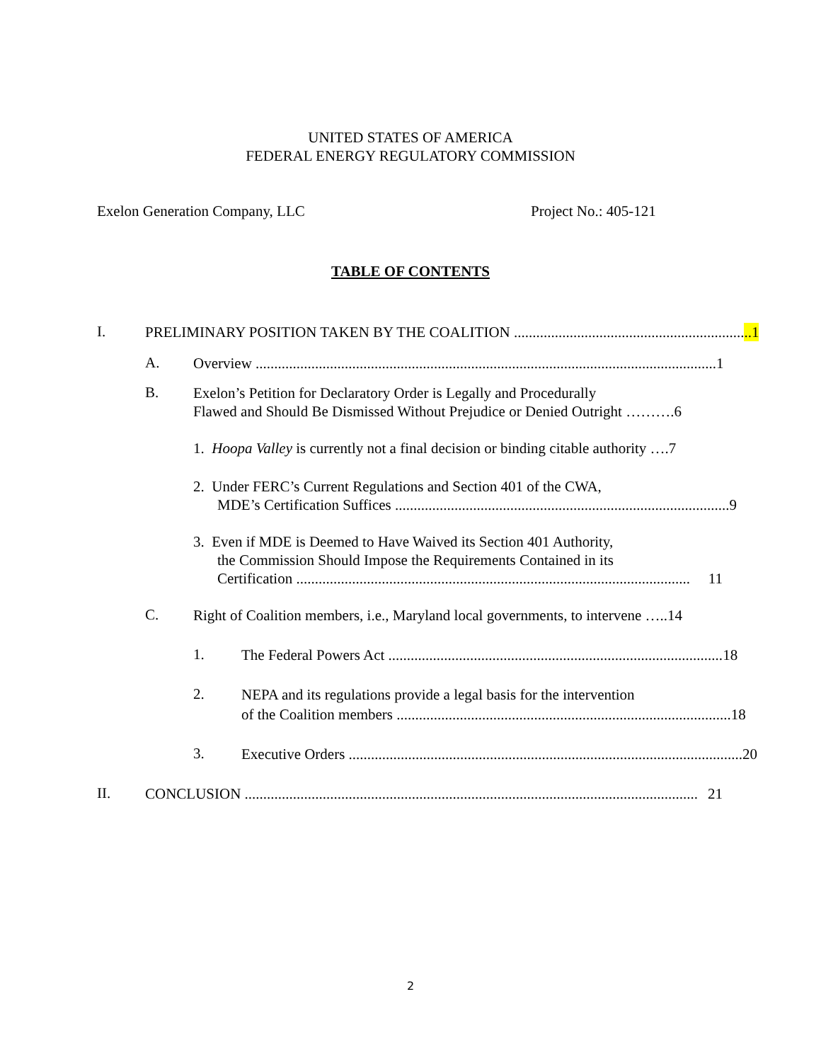UNITED STATES OF AMERICA
FEDERAL ENERGY REGULATORY COMMISSION
Exelon Generation Company, LLC Project No.: 405-121
TABLE OF CONTENTS
I.
PRELIMINARY POSITION TAKEN BY THE COALITION ................................................................1
A.
Overview ............................................................................................................................ 1
B.
Exelon’s Petition for Declaratory Order is Legally and Procedurally
Flawed and Should Be Dismissed Without Prejudice or Denied Outright ……….6
1. Hoopa Valley is currently not a final decision or binding citable authority ….7
2. Under FERC’s Current Regulations and Section 401 of the CWA,
MDE’s Certification Suffices .......................................................................................... 9
3. Even if MDE is Deemed to Have Waived its Section 401 Authority,
the Commission Should Impose the Requirements Contained in its
Certification .......................................................................................................... 11
C.
Right of Coalition members, i.e., Maryland local governments, to intervene …..14
1.
The Federal Powers Act .......................................................................................... 18
2.
NEPA and its regulations provide a legal basis for the intervention
of the Coalition members .......................................................................................... 18
3.
Executive Orders .......................................................................................................... 20
II.
CONCLUSION .......................................................................................................................... 21
2